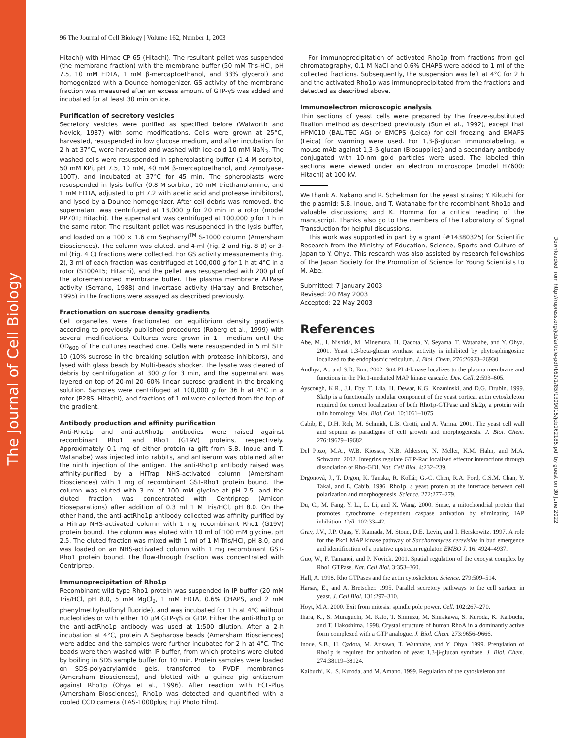The Journal of Cell Biology
Downloaded from http://rupress.org/jcb/article-pdf/162/1/85/1309015/jcb162185.pdf by guest on 30 June 2022
96 The Journal of Cell Biology | Volume 162, Number 1, 2003
Hitachi) with Himac CP 65 (Hitachi). The resultant pellet was suspended (the membrane fraction) with the membrane buffer (50 mM Tris-HCl, pH 7.5, 10 mM EDTA, 1 mM β-mercaptoethanol, and 33% glycerol) and homogenized with a Dounce homogenizer. GS activity of the membrane fraction was measured after an excess amount of GTP-γS was added and incubated for at least 30 min on ice.
Purification of secretory vesicles
Secretory vesicles were purified as specified before (Walworth and Novick, 1987) with some modifications. Cells were grown at 25°C, harvested, resuspended in low glucose medium, and after incubation for 2 h at 37°C, were harvested and washed with ice-cold 10 mM NaN<sub>3</sub>. The washed cells were resuspended in spheroplasting buffer (1.4 M sorbitol, 50 mM KPi, pH 7.5, 10 mM, 40 mM β-mercaptoethanol, and zymolyase-100T), and incubated at 37°C for 45 min. The spheroplasts were resuspended in lysis buffer (0.8 M sorbitol, 10 mM triethanolamine, and 1 mM EDTA, adjusted to pH 7.2 with acetic acid and protease inhibitors), and lysed by a Dounce homogenizer. After cell debris was removed, the supernatant was centrifuged at 13,000 g for 20 min in a rotor (model RP70T; Hitachi). The supernatant was centrifuged at 100,000 g for 1 h in the same rotor. The resultant pellet was resuspended in the lysis buffer, and loaded on a 100 × 1.6 cm Sephacryl<sup>TM</sup> S-1000 column (Amersham Biosciences). The column was eluted, and 4-ml (Fig. 2 and Fig. 8 B) or 3-ml (Fig. 4 C) fractions were collected. For GS activity measurements (Fig. 2), 3 ml of each fraction was centrifuged at 100,000 g for 1 h at 4°C in a rotor (S100AT5; Hitachi), and the pellet was resuspended with 200 μl of the aforementioned membrane buffer. The plasma membrane ATPase activity (Serrano, 1988) and invertase activity (Harsay and Bretscher, 1995) in the fractions were assayed as described previously.
Fractionation on sucrose density gradients
Cell organelles were fractionated on equilibrium density gradients according to previously published procedures (Roberg et al., 1999) with several modifications. Cultures were grown in 1 l medium until the OD<sub>600</sub> of the cultures reached one. Cells were resuspended in 5 ml STE 10 (10% sucrose in the breaking solution with protease inhibitors), and lysed with glass beads by Multi-beads shocker. The lysate was cleared of debris by centrifugation at 300 g for 3 min, and the supernatant was layered on top of 20-ml 20–60% linear sucrose gradient in the breaking solution. Samples were centrifuged at 100,000 g for 36 h at 4°C in a rotor (P28S; Hitachi), and fractions of 1 ml were collected from the top of the gradient.
Antibody production and affinity purification
Anti-Rho1p and anti-actRho1p antibodies were raised against recombinant Rho1 and Rho1 (G19V) proteins, respectively. Approximately 0.1 mg of either protein (a gift from S.B. Inoue and T. Watanabe) was injected into rabbits, and antiserum was obtained after the ninth injection of the antigen. The anti-Rho1p antibody raised was affinity-purified by a HiTrap NHS-activated column (Amersham Biosciences) with 1 mg of recombinant GST-Rho1 protein bound. The column was eluted with 3 ml of 100 mM glycine at pH 2.5, and the eluted fraction was concentrated with Centriprep (Amicon Bioseparations) after addition of 0.3 ml 1 M Tris/HCl, pH 8.0. On the other hand, the anti-actRho1p antibody collected was affinity purified by a HiTrap NHS-activated column with 1 mg recombinant Rho1 (G19V) protein bound. The column was eluted with 10 ml of 100 mM glycine, pH 2.5. The eluted fraction was mixed with 1 ml of 1 M Tris/HCl, pH 8.0, and was loaded on an NHS-activated column with 1 mg recombinant GST-Rho1 protein bound. The flow-through fraction was concentrated with Centriprep.
Immunoprecipitation of Rho1p
Recombinant wild-type Rho1 protein was suspended in IP buffer (20 mM Tris/HCl, pH 8.0, 5 mM MgCl<sub>2</sub>, 1 mM EDTA, 0.6% CHAPS, and 2 mM phenylmethylsulfonyl fluoride), and was incubated for 1 h at 4°C without nucleotides or with either 10 μM GTP-γS or GDP. Either the anti-Rho1p or the anti-actRho1p antibody was used at 1:500 dilution. After a 2-h incubation at 4°C, protein A Sepharose beads (Amersham Biosciences) were added and the samples were further incubated for 2 h at 4°C. The beads were then washed with IP buffer, from which proteins were eluted by boiling in SDS sample buffer for 10 min. Protein samples were loaded on SDS-polyacrylamide gels, transferred to PVDF membranes (Amersham Biosciences), and blotted with a guinea pig antiserum against Rho1p (Ohya et al., 1996). After reaction with ECL-Plus (Amersham Biosciences), Rho1p was detected and quantified with a cooled CCD camera (LAS-1000plus; Fuji Photo Film).
For immunoprecipitation of activated Rho1p from fractions from gel chromatography, 0.1 M NaCl and 0.6% CHAPS were added to 1 ml of the collected fractions. Subsequently, the suspension was left at 4°C for 2 h and the activated Rho1p was immunoprecipitated from the fractions and detected as described above.
Immunoelectron microscopic analysis
Thin sections of yeast cells were prepared by the freeze-substituted fixation method as described previously (Sun et al., 1992), except that HPM010 (BAL-TEC AG) or EMCPS (Leica) for cell freezing and EMAFS (Leica) for warming were used. For 1,3-β-glucan immunolabeling, a mouse mAb against 1,3-β-glucan (Biosupplies) and a secondary antibody conjugated with 10-nm gold particles were used. The labeled thin sections were viewed under an electron microscope (model H7600; Hitachi) at 100 kV.
We thank A. Nakano and R. Schekman for the yeast strains; Y. Kikuchi for the plasmid; S.B. Inoue, and T. Watanabe for the recombinant Rho1p and valuable discussions; and K. Homma for a critical reading of the manuscript. Thanks also go to the members of the Laboratory of Signal Transduction for helpful discussions.
This work was supported in part by a grant (#14380325) for Scientific Research from the Ministry of Education, Science, Sports and Culture of Japan to Y. Ohya. This research was also assisted by research fellowships of the Japan Society for the Promotion of Science for Young Scientists to M. Abe.
Submitted: 7 January 2003
Revised: 20 May 2003
Accepted: 22 May 2003
References
Abe, M., I. Nishida, M. Minemura, H. Qadota, Y. Seyama, T. Watanabe, and Y. Ohya. 2001. Yeast 1,3-beta-glucan synthase activity is inhibited by phytosphingosine localized to the endoplasmic reticulum. J. Biol. Chem. 276:26923–26930.
Audhya, A., and S.D. Emr. 2002. Stt4 PI 4-kinase localizes to the plasma membrane and functions in the Pkc1-mediated MAP kinase cascade. Dev. Cell. 2:593–605.
Ayscough, K.R., J.J. Eby, T. Lila, H. Dewar, K.G. Kozminski, and D.G. Drubin. 1999. Sla1p is a functionally modular component of the yeast cortical actin cytoskeleton required for correct localization of both Rho1p-GTPase and Sla2p, a protein with talin homology. Mol. Biol. Cell. 10:1061–1075.
Cabib, E., D.H. Roh, M. Schmidt, L.B. Crotti, and A. Varma. 2001. The yeast cell wall and septum as paradigms of cell growth and morphogenesis. J. Biol. Chem. 276:19679–19682.
Del Pozo, M.A., W.B. Kiosses, N.B. Alderson, N. Meller, K.M. Hahn, and M.A. Schwartz. 2002. Integrins regulate GTP-Rac localized effector interactions through dissociation of Rho-GDI. Nat. Cell Biol. 4:232–239.
Drgonová, J., T. Drgon, K. Tanaka, R. Kollár, G.-C. Chen, R.A. Ford, C.S.M. Chan, Y. Takai, and E. Cabib. 1996. Rho1p, a yeast protein at the interface between cell polarization and morphogenesis. Science. 272:277–279.
Du, C., M. Fang, Y. Li, L. Li, and X. Wang. 2000. Smac, a mitochondrial protein that promotes cytochrome c-dependent caspase activation by eliminating IAP inhibition. Cell. 102:33–42.
Gray, J.V., J.P. Ogas, Y. Kamada, M. Stone, D.E. Levin, and I. Herskowitz. 1997. A role for the Pkc1 MAP kinase pathway of Saccharomyces cerevisiae in bud emergence and identification of a putative upstream regulator. EMBO J. 16: 4924–4937.
Guo, W., F. Tamanoi, and P. Novick. 2001. Spatial regulation of the exocyst complex by Rho1 GTPase. Nat. Cell Biol. 3:353–360.
Hall, A. 1998. Rho GTPases and the actin cytoskeleton. Science. 279:509–514.
Harsay, E., and A. Bretscher. 1995. Parallel secretory pathways to the cell surface in yeast. J. Cell Biol. 131:297–310.
Hoyt, M.A. 2000. Exit from mitosis: spindle pole power. Cell. 102:267–270.
Ihara, K., S. Muraguchi, M. Kato, T. Shimizu, M. Shirakawa, S. Kuroda, K. Kaibuchi, and T. Hakoshima. 1998. Crystal structure of human RhoA in a dominantly active form complexed with a GTP analogue. J. Biol. Chem. 273:9656–9666.
Inoue, S.B., H. Qadota, M. Arisawa, T. Watanabe, and Y. Ohya. 1999. Prenylation of Rho1p is required for activation of yeast 1,3-β-glucan synthase. J. Biol. Chem. 274:38119–38124.
Kaibuchi, K., S. Kuroda, and M. Amano. 1999. Regulation of the cytoskeleton and